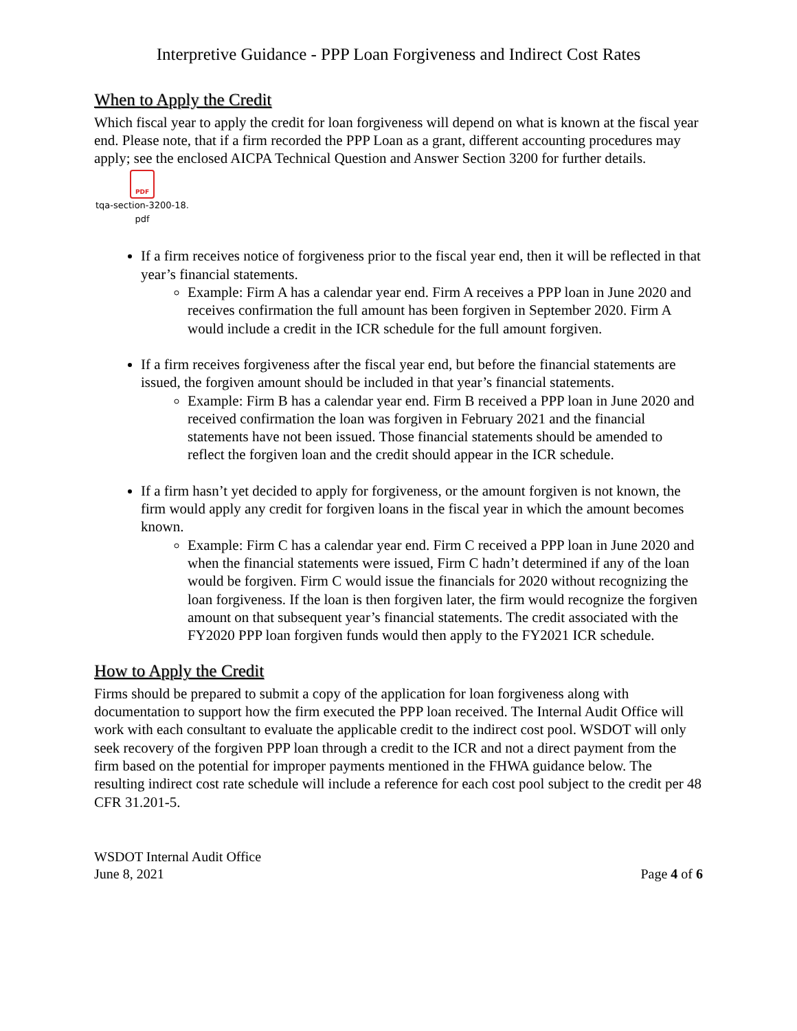Interpretive Guidance - PPP Loan Forgiveness and Indirect Cost Rates
When to Apply the Credit
Which fiscal year to apply the credit for loan forgiveness will depend on what is known at the fiscal year end. Please note, that if a firm recorded the PPP Loan as a grant, different accounting procedures may apply; see the enclosed AICPA Technical Question and Answer Section 3200 for further details.
PDF
tqa-section-3200-18.
pdf
If a firm receives notice of forgiveness prior to the fiscal year end, then it will be reflected in that year’s financial statements.
Example: Firm A has a calendar year end. Firm A receives a PPP loan in June 2020 and receives confirmation the full amount has been forgiven in September 2020. Firm A would include a credit in the ICR schedule for the full amount forgiven.
If a firm receives forgiveness after the fiscal year end, but before the financial statements are issued, the forgiven amount should be included in that year’s financial statements.
Example: Firm B has a calendar year end. Firm B received a PPP loan in June 2020 and received confirmation the loan was forgiven in February 2021 and the financial statements have not been issued. Those financial statements should be amended to reflect the forgiven loan and the credit should appear in the ICR schedule.
If a firm hasn’t yet decided to apply for forgiveness, or the amount forgiven is not known, the firm would apply any credit for forgiven loans in the fiscal year in which the amount becomes known.
Example: Firm C has a calendar year end. Firm C received a PPP loan in June 2020 and when the financial statements were issued, Firm C hadn’t determined if any of the loan would be forgiven. Firm C would issue the financials for 2020 without recognizing the loan forgiveness. If the loan is then forgiven later, the firm would recognize the forgiven amount on that subsequent year’s financial statements. The credit associated with the FY2020 PPP loan forgiven funds would then apply to the FY2021 ICR schedule.
How to Apply the Credit
Firms should be prepared to submit a copy of the application for loan forgiveness along with documentation to support how the firm executed the PPP loan received. The Internal Audit Office will work with each consultant to evaluate the applicable credit to the indirect cost pool. WSDOT will only seek recovery of the forgiven PPP loan through a credit to the ICR and not a direct payment from the firm based on the potential for improper payments mentioned in the FHWA guidance below. The resulting indirect cost rate schedule will include a reference for each cost pool subject to the credit per 48 CFR 31.201-5.
WSDOT Internal Audit Office
June 8, 2021
Page 4 of 6